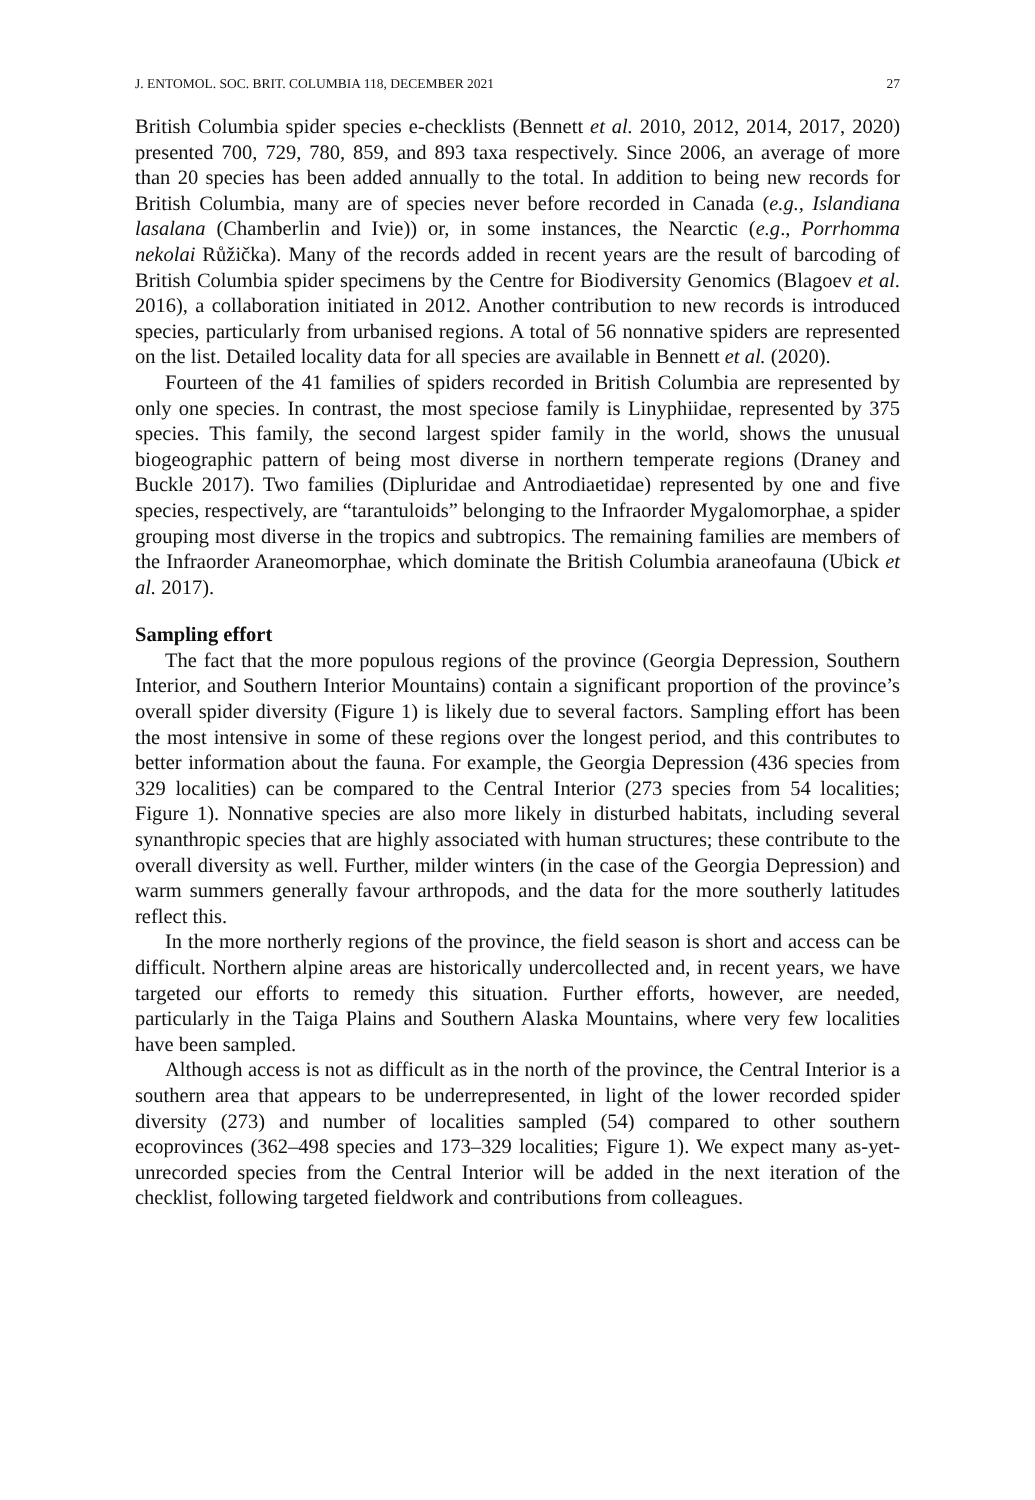J. ENTOMOL. SOC. BRIT. COLUMBIA 118, DECEMBER 2021 27
British Columbia spider species e-checklists (Bennett et al. 2010, 2012, 2014, 2017, 2020) presented 700, 729, 780, 859, and 893 taxa respectively. Since 2006, an average of more than 20 species has been added annually to the total. In addition to being new records for British Columbia, many are of species never before recorded in Canada (e.g., Islandiana lasalana (Chamberlin and Ivie)) or, in some instances, the Nearctic (e.g., Porrhomma nekolai Růžička). Many of the records added in recent years are the result of barcoding of British Columbia spider specimens by the Centre for Biodiversity Genomics (Blagoev et al. 2016), a collaboration initiated in 2012. Another contribution to new records is introduced species, particularly from urbanised regions. A total of 56 nonnative spiders are represented on the list. Detailed locality data for all species are available in Bennett et al. (2020).
Fourteen of the 41 families of spiders recorded in British Columbia are represented by only one species. In contrast, the most speciose family is Linyphiidae, represented by 375 species. This family, the second largest spider family in the world, shows the unusual biogeographic pattern of being most diverse in northern temperate regions (Draney and Buckle 2017). Two families (Dipluridae and Antrodiaetidae) represented by one and five species, respectively, are “tarantuloids” belonging to the Infraorder Mygalomorphae, a spider grouping most diverse in the tropics and subtropics. The remaining families are members of the Infraorder Araneomorphae, which dominate the British Columbia araneofauna (Ubick et al. 2017).
Sampling effort
The fact that the more populous regions of the province (Georgia Depression, Southern Interior, and Southern Interior Mountains) contain a significant proportion of the province’s overall spider diversity (Figure 1) is likely due to several factors. Sampling effort has been the most intensive in some of these regions over the longest period, and this contributes to better information about the fauna. For example, the Georgia Depression (436 species from 329 localities) can be compared to the Central Interior (273 species from 54 localities; Figure 1). Nonnative species are also more likely in disturbed habitats, including several synanthropic species that are highly associated with human structures; these contribute to the overall diversity as well. Further, milder winters (in the case of the Georgia Depression) and warm summers generally favour arthropods, and the data for the more southerly latitudes reflect this.
In the more northerly regions of the province, the field season is short and access can be difficult. Northern alpine areas are historically undercollected and, in recent years, we have targeted our efforts to remedy this situation. Further efforts, however, are needed, particularly in the Taiga Plains and Southern Alaska Mountains, where very few localities have been sampled.
Although access is not as difficult as in the north of the province, the Central Interior is a southern area that appears to be underrepresented, in light of the lower recorded spider diversity (273) and number of localities sampled (54) compared to other southern ecoprovinces (362–498 species and 173–329 localities; Figure 1). We expect many as-yet-unrecorded species from the Central Interior will be added in the next iteration of the checklist, following targeted fieldwork and contributions from colleagues.